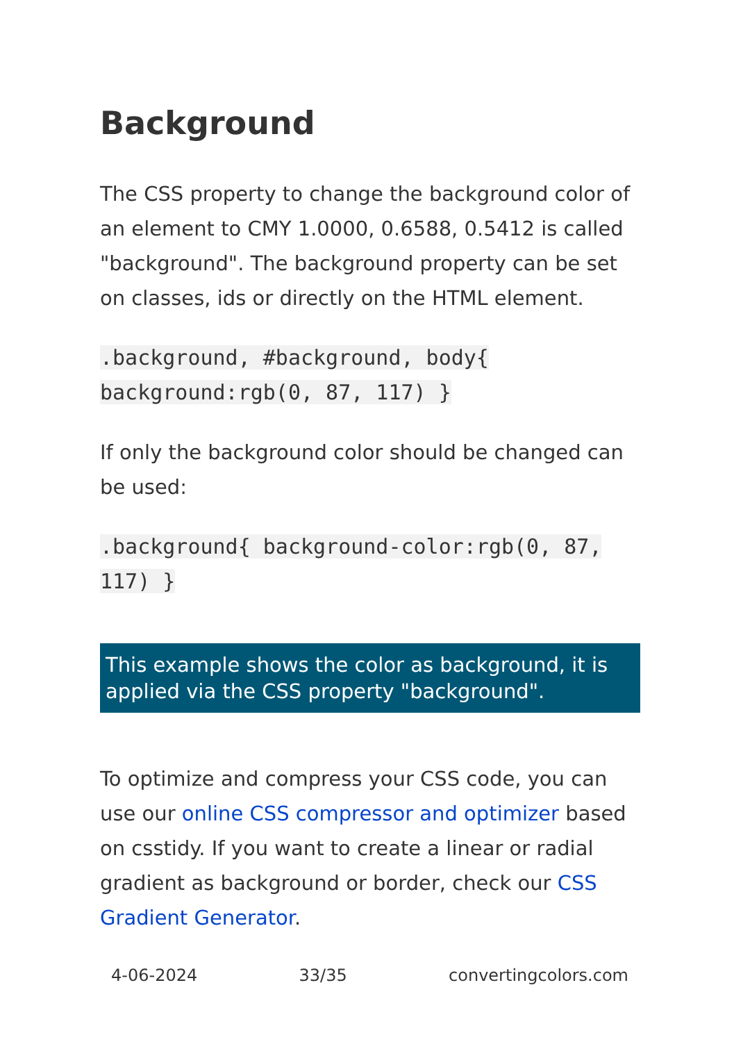Background
The CSS property to change the background color of an element to CMY 1.0000, 0.6588, 0.5412 is called "background". The background property can be set on classes, ids or directly on the HTML element.
.background, #background, body{ background:rgb(0, 87, 117) }
If only the background color should be changed can be used:
.background{ background-color:rgb(0, 87, 117) }
This example shows the color as background, it is applied via the CSS property "background".
To optimize and compress your CSS code, you can use our online CSS compressor and optimizer based on csstidy. If you want to create a linear or radial gradient as background or border, check our CSS Gradient Generator.
4-06-2024 33/35 convertingcolors.com